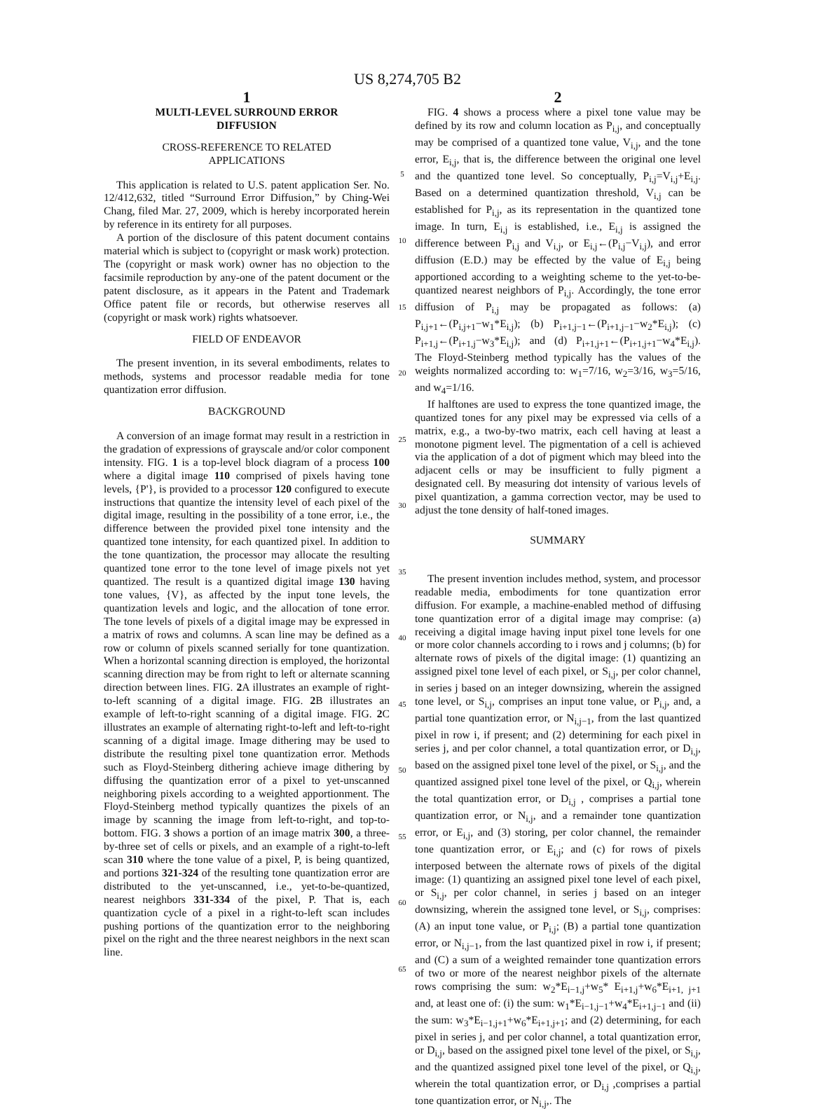US 8,274,705 B2
1
MULTI-LEVEL SURROUND ERROR
DIFFUSION
CROSS-REFERENCE TO RELATED
APPLICATIONS
This application is related to U.S. patent application Ser. No. 12/412,632, titled “Surround Error Diffusion,” by Ching-Wei Chang, filed Mar. 27, 2009, which is hereby incorporated herein by reference in its entirety for all purposes.
A portion of the disclosure of this patent document contains material which is subject to (copyright or mask work) protection. The (copyright or mask work) owner has no objection to the facsimile reproduction by any-one of the patent document or the patent disclosure, as it appears in the Patent and Trademark Office patent file or records, but otherwise reserves all (copyright or mask work) rights whatsoever.
FIELD OF ENDEAVOR
The present invention, in its several embodiments, relates to methods, systems and processor readable media for tone quantization error diffusion.
BACKGROUND
A conversion of an image format may result in a restriction in the gradation of expressions of grayscale and/or color component intensity. FIG. 1 is a top-level block diagram of a process 100 where a digital image 110 comprised of pixels having tone levels, {P'}, is provided to a processor 120 configured to execute instructions that quantize the intensity level of each pixel of the digital image, resulting in the possibility of a tone error, i.e., the difference between the provided pixel tone intensity and the quantized tone intensity, for each quantized pixel. In addition to the tone quantization, the processor may allocate the resulting quantized tone error to the tone level of image pixels not yet quantized. The result is a quantized digital image 130 having tone values, {V}, as affected by the input tone levels, the quantization levels and logic, and the allocation of tone error. The tone levels of pixels of a digital image may be expressed in a matrix of rows and columns. A scan line may be defined as a row or column of pixels scanned serially for tone quantization. When a horizontal scanning direction is employed, the horizontal scanning direction may be from right to left or alternate scanning direction between lines. FIG. 2 A illustrates an example of right-to-left scanning of a digital image. FIG. 2 B illustrates an example of left-to-right scanning of a digital image. FIG. 2 C illustrates an example of alternating right-to-left and left-to-right scanning of a digital image. Image dithering may be used to distribute the resulting pixel tone quantization error. Methods such as Floyd-Steinberg dithering achieve image dithering by diffusing the quantization error of a pixel to yet-unscanned neighboring pixels according to a weighted apportionment. The Floyd-Steinberg method typically quantizes the pixels of an image by scanning the image from left-to-right, and top-to-bottom. FIG. 3 shows a portion of an image matrix 300, a three-by-three set of cells or pixels, and an example of a right-to-left scan 310 where the tone value of a pixel, P, is being quantized, and portions 321-324 of the resulting tone quantization error are distributed to the yet-unscanned, i.e., yet-to-be-quantized, nearest neighbors 331-334 of the pixel, P. That is, each quantization cycle of a pixel in a right-to-left scan includes pushing portions of the quantization error to the neighboring pixel on the right and the three nearest neighbors in the next scan line.
5
10
15
20
25
30
35
40
45
50
55
60
65
2
FIG. 4 shows a process where a pixel tone value may be defined by its row and column location as P<sub>i,j</sub>, and conceptually may be comprised of a quantized tone value, V<sub>i,j</sub>, and the tone error, E<sub>i,j</sub>, that is, the difference between the original one level and the quantized tone level. So conceptually, P<sub>i,j</sub>=V<sub>i,j</sub>+E<sub>i,j</sub>. Based on a determined quantization threshold, V<sub>i,j</sub> can be established for P<sub>i,j</sub>, as its representation in the quantized tone image. In turn, E<sub>i,j</sub> is established, i.e., E<sub>i,j</sub> is assigned the difference between P<sub>i,j</sub> and V<sub>i,j</sub>, or E<sub>i,j</sub>←(P<sub>i,j</sub>−V<sub>i,j</sub>), and error diffusion (E.D.) may be effected by the value of E<sub>i,j</sub> being apportioned according to a weighting scheme to the yet-to-be-quantized nearest neighbors of P<sub>i,j</sub>. Accordingly, the tone error diffusion of P<sub>i,j</sub> may be propagated as follows: (a) P<sub>i,j+1</sub>←(P<sub>i,j+1</sub>−w<sub>1</sub>*E<sub>i,j</sub>); (b) P<sub>i+1,j−1</sub>←(P<sub>i+1,j−1</sub>−w<sub>2</sub>*E<sub>i,j</sub>); (c) P<sub>i+1,j</sub>←(P<sub>i+1,j</sub>−w<sub>3</sub>*E<sub>i,j</sub>); and (d) P<sub>i+1,j+1</sub>←(P<sub>i+1,j+1</sub>−w<sub>4</sub>*E<sub>i,j</sub>). The Floyd-Steinberg method typically has the values of the weights normalized according to: w<sub>1</sub>=7/16, w<sub>2</sub>=3/16, w<sub>3</sub>=5/16, and w<sub>4</sub>=1/16.
If halftones are used to express the tone quantized image, the quantized tones for any pixel may be expressed via cells of a matrix, e.g., a two-by-two matrix, each cell having at least a monotone pigment level. The pigmentation of a cell is achieved via the application of a dot of pigment which may bleed into the adjacent cells or may be insufficient to fully pigment a designated cell. By measuring dot intensity of various levels of pixel quantization, a gamma correction vector, may be used to adjust the tone density of half-toned images.
SUMMARY
The present invention includes method, system, and processor readable media, embodiments for tone quantization error diffusion. For example, a machine-enabled method of diffusing tone quantization error of a digital image may comprise: (a) receiving a digital image having input pixel tone levels for one or more color channels according to i rows and j columns; (b) for alternate rows of pixels of the digital image: (1) quantizing an assigned pixel tone level of each pixel, or S<sub>i,j</sub>, per color channel, in series j based on an integer downsizing, wherein the assigned tone level, or S<sub>i,j</sub>, comprises an input tone value, or P<sub>i,j</sub>, and, a partial tone quantization error, or N<sub>i,j−1</sub>, from the last quantized pixel in row i, if present; and (2) determining for each pixel in series j, and per color channel, a total quantization error, or D<sub>i,j</sub>, based on the assigned pixel tone level of the pixel, or S<sub>i,j</sub>, and the quantized assigned pixel tone level of the pixel, or Q<sub>i,j</sub>, wherein the total quantization error, or D<sub>i,j</sub> , comprises a partial tone quantization error, or N<sub>i,j</sub>, and a remainder tone quantization error, or E<sub>i,j</sub>, and (3) storing, per color channel, the remainder tone quantization error, or E<sub>i,j</sub>; and (c) for rows of pixels interposed between the alternate rows of pixels of the digital image: (1) quantizing an assigned pixel tone level of each pixel, or S<sub>i,j</sub>, per color channel, in series j based on an integer downsizing, wherein the assigned tone level, or S<sub>i,j</sub>, comprises: (A) an input tone value, or P<sub>i,j</sub>; (B) a partial tone quantization error, or N<sub>i,j−1</sub>, from the last quantized pixel in row i, if present; and (C) a sum of a weighted remainder tone quantization errors of two or more of the nearest neighbor pixels of the alternate rows comprising the sum: w<sub>2</sub>*E<sub>i−1,j</sub>+w<sub>5</sub>* E<sub>i+1,j</sub>+w<sub>6</sub>*E<sub>i+1, j+1</sub> and, at least one of: (i) the sum: w<sub>1</sub>*E<sub>i−1,j−1</sub>+w<sub>4</sub>*E<sub>i+1,j−1</sub> and (ii) the sum: w<sub>3</sub>*E<sub>i−1,j+1</sub>+w<sub>6</sub>*E<sub>i+1,j+1</sub>; and (2) determining, for each pixel in series j, and per color channel, a total quantization error, or D<sub>i,j</sub>, based on the assigned pixel tone level of the pixel, or S<sub>i,j</sub>, and the quantized assigned pixel tone level of the pixel, or Q<sub>i,j</sub>, wherein the total quantization error, or D<sub>i,j</sub> ,comprises a partial tone quantization error, or N<sub>i,j</sub>,. The